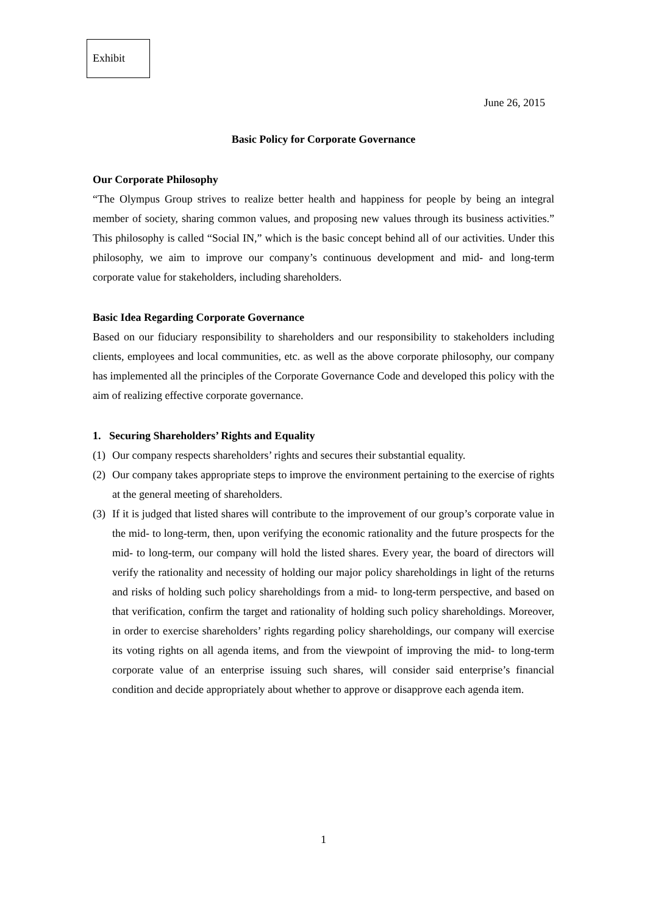Exhibit
June 26, 2015
Basic Policy for Corporate Governance
Our Corporate Philosophy
“The Olympus Group strives to realize better health and happiness for people by being an integral member of society, sharing common values, and proposing new values through its business activities.” This philosophy is called “Social IN,” which is the basic concept behind all of our activities. Under this philosophy, we aim to improve our company’s continuous development and mid- and long-term corporate value for stakeholders, including shareholders.
Basic Idea Regarding Corporate Governance
Based on our fiduciary responsibility to shareholders and our responsibility to stakeholders including clients, employees and local communities, etc. as well as the above corporate philosophy, our company has implemented all the principles of the Corporate Governance Code and developed this policy with the aim of realizing effective corporate governance.
1. Securing Shareholders’ Rights and Equality
(1)
Our company respects shareholders’ rights and secures their substantial equality.
(2)
Our company takes appropriate steps to improve the environment pertaining to the exercise of rights at the general meeting of shareholders.
(3)
If it is judged that listed shares will contribute to the improvement of our group’s corporate value in the mid- to long-term, then, upon verifying the economic rationality and the future prospects for the mid- to long-term, our company will hold the listed shares. Every year, the board of directors will verify the rationality and necessity of holding our major policy shareholdings in light of the returns and risks of holding such policy shareholdings from a mid- to long-term perspective, and based on that verification, confirm the target and rationality of holding such policy shareholdings. Moreover, in order to exercise shareholders’ rights regarding policy shareholdings, our company will exercise its voting rights on all agenda items, and from the viewpoint of improving the mid- to long-term corporate value of an enterprise issuing such shares, will consider said enterprise’s financial condition and decide appropriately about whether to approve or disapprove each agenda item.
1